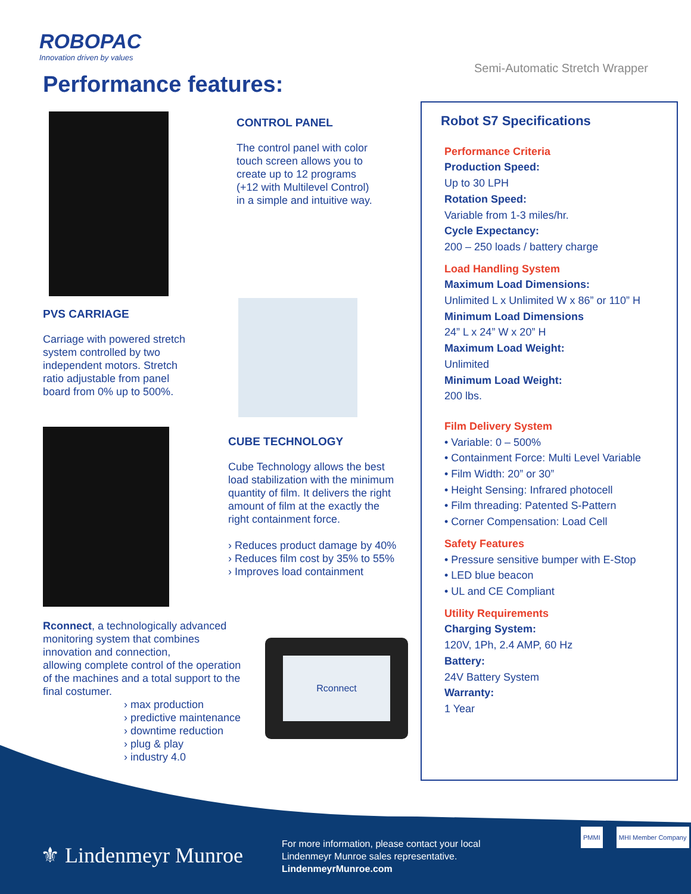ROBOPAC
Innovation driven by values
Semi-Automatic Stretch Wrapper
Performance features:
CONTROL PANEL
The control panel with color
touch screen allows you to
create up to 12 programs
(+12 with Multilevel Control)
in a simple and intuitive way.
PVS CARRIAGE
Carriage with powered stretch
system controlled by two
independent motors. Stretch
ratio adjustable from panel
board from 0% up to 500%.
CUBE TECHNOLOGY
Cube Technology allows the best
load stabilization with the minimum
quantity of film. It delivers the right
amount of film at the exactly the
right containment force.
› Reduces product damage by 40%
› Reduces film cost by 35% to 55%
› Improves load containment
Rconnect, a technologically advanced
monitoring system that combines
innovation and connection,
allowing complete control of the operation
of the machines and a total support to the
final costumer.
› max production
› predictive maintenance
› downtime reduction
› plug & play
› industry 4.0
Rconnect
Robot S7 Specifications
Performance Criteria
Production Speed:
Up to 30 LPH
Rotation Speed:
Variable from 1-3 miles/hr.
Cycle Expectancy:
200 – 250 loads / battery charge
Load Handling System
Maximum Load Dimensions:
Unlimited L x Unlimited W x 86” or 110” H
Minimum Load Dimensions
24” L x 24” W x 20” H
Maximum Load Weight:
Unlimited
Minimum Load Weight:
200 lbs.
Film Delivery System
• Variable: 0 – 500%
• Containment Force: Multi Level Variable
• Film Width: 20” or 30”
• Height Sensing: Infrared photocell
• Film threading: Patented S-Pattern
• Corner Compensation: Load Cell
Safety Features
• Pressure sensitive bumper with E-Stop
• LED blue beacon
• UL and CE Compliant
Utility Requirements
Charging System:
120V, 1Ph, 2.4 AMP, 60 Hz
Battery:
24V Battery System
Warranty:
1 Year
⚜ Lindenmeyr Munroe
For more information, please contact your local
Lindenmeyr Munroe sales representative.
LindenmeyrMunroe.com
PMMI MHI Member Company